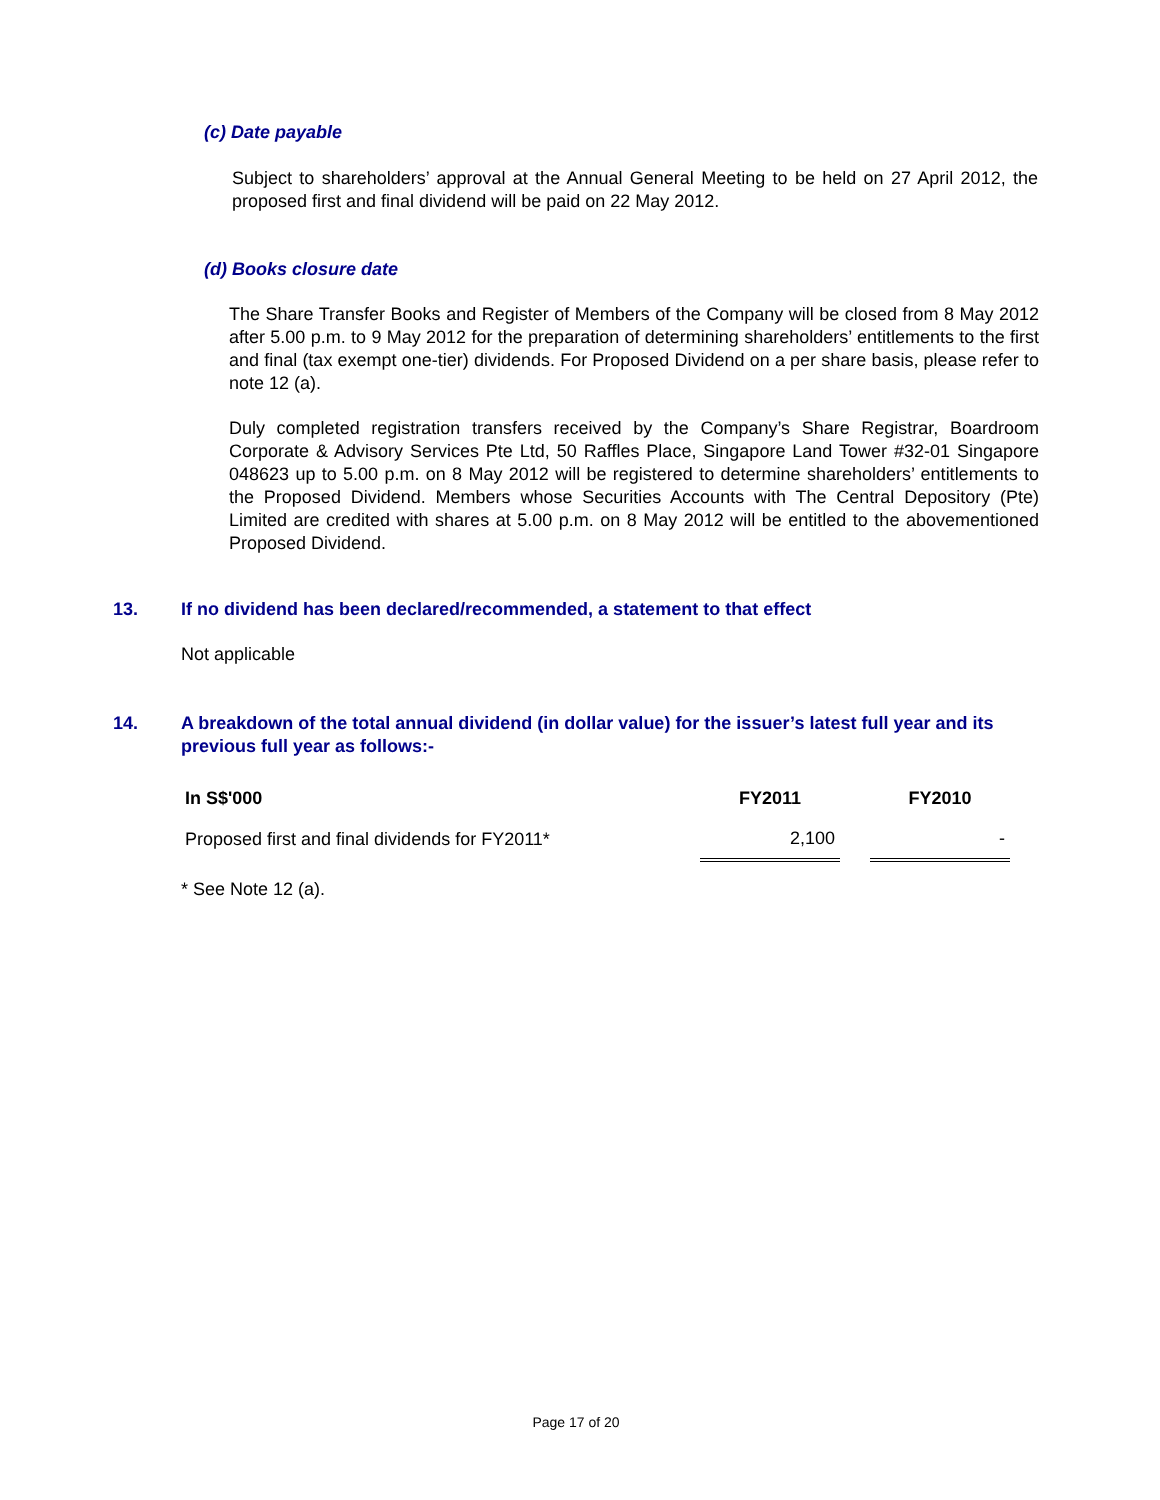(c) Date payable
Subject to shareholders’ approval at the Annual General Meeting to be held on 27 April 2012, the proposed first and final dividend will be paid on 22 May 2012.
(d) Books closure date
The Share Transfer Books and Register of Members of the Company will be closed from 8 May 2012 after 5.00 p.m. to 9 May 2012 for the preparation of determining shareholders’ entitlements to the first and final (tax exempt one-tier) dividends. For Proposed Dividend on a per share basis, please refer to note 12 (a).
Duly completed registration transfers received by the Company’s Share Registrar, Boardroom Corporate & Advisory Services Pte Ltd, 50 Raffles Place, Singapore Land Tower #32-01 Singapore 048623 up to 5.00 p.m. on 8 May 2012 will be registered to determine shareholders’ entitlements to the Proposed Dividend. Members whose Securities Accounts with The Central Depository (Pte) Limited are credited with shares at 5.00 p.m. on 8 May 2012 will be entitled to the abovementioned Proposed Dividend.
13.
If no dividend has been declared/recommended, a statement to that effect
Not applicable
14.
A breakdown of the total annual dividend (in dollar value) for the issuer’s latest full year and its previous full year as follows:-
| In S$'000 | FY2011 | | FY2010 |
| --- | --- | --- | --- |
| Proposed first and final dividends for FY2011* | 2,100 | | - |
* See Note 12 (a).
Page 17 of 20